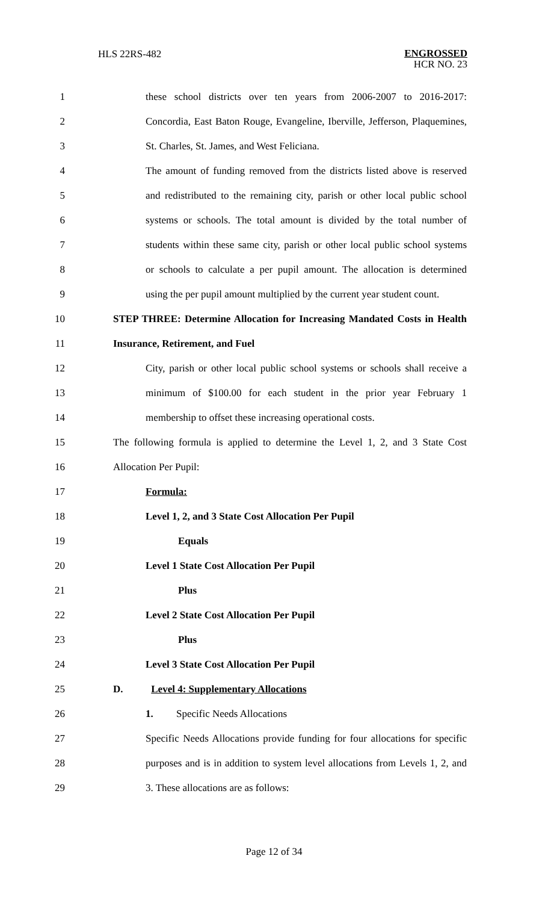HLS 22RS-482 ENGROSSED
HCR NO. 23
1 these school districts over ten years from 2006-2007 to 2016-2017:
2 Concordia, East Baton Rouge, Evangeline, Iberville, Jefferson, Plaquemines,
3 St. Charles, St. James, and West Feliciana.
4 The amount of funding removed from the districts listed above is reserved
5 and redistributed to the remaining city, parish or other local public school
6 systems or schools. The total amount is divided by the total number of
7 students within these same city, parish or other local public school systems
8 or schools to calculate a per pupil amount. The allocation is determined
9 using the per pupil amount multiplied by the current year student count.
10 STEP THREE: Determine Allocation for Increasing Mandated Costs in Health
11 Insurance, Retirement, and Fuel
12 City, parish or other local public school systems or schools shall receive a
13 minimum of $100.00 for each student in the prior year February 1
14 membership to offset these increasing operational costs.
15 The following formula is applied to determine the Level 1, 2, and 3 State Cost
16 Allocation Per Pupil:
17 Formula:
18 Level 1, 2, and 3 State Cost Allocation Per Pupil
19 Equals
20 Level 1 State Cost Allocation Per Pupil
21 Plus
22 Level 2 State Cost Allocation Per Pupil
23 Plus
24 Level 3 State Cost Allocation Per Pupil
25 D. Level 4: Supplementary Allocations
26 1. Specific Needs Allocations
27 Specific Needs Allocations provide funding for four allocations for specific
28 purposes and is in addition to system level allocations from Levels 1, 2, and
29 3. These allocations are as follows:
Page 12 of 34